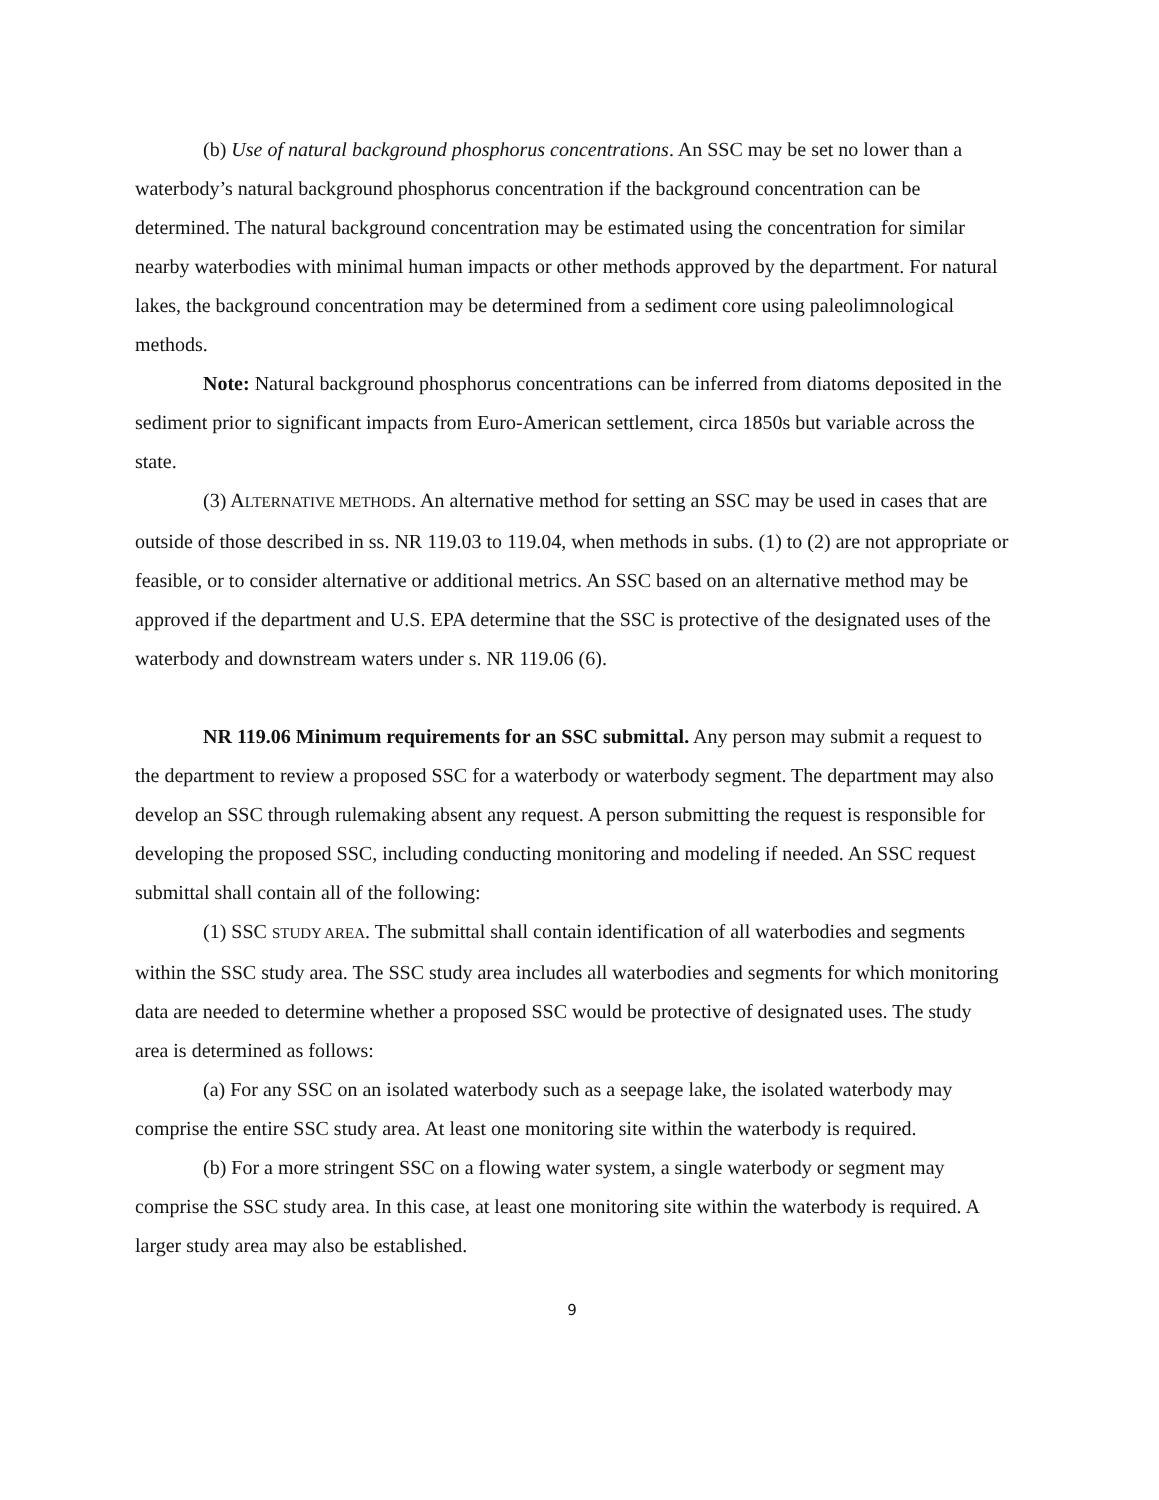(b) Use of natural background phosphorus concentrations. An SSC may be set no lower than a waterbody’s natural background phosphorus concentration if the background concentration can be determined. The natural background concentration may be estimated using the concentration for similar nearby waterbodies with minimal human impacts or other methods approved by the department. For natural lakes, the background concentration may be determined from a sediment core using paleolimnological methods.
Note: Natural background phosphorus concentrations can be inferred from diatoms deposited in the sediment prior to significant impacts from Euro-American settlement, circa 1850s but variable across the state.
(3) ALTERNATIVE METHODS. An alternative method for setting an SSC may be used in cases that are outside of those described in ss. NR 119.03 to 119.04, when methods in subs. (1) to (2) are not appropriate or feasible, or to consider alternative or additional metrics. An SSC based on an alternative method may be approved if the department and U.S. EPA determine that the SSC is protective of the designated uses of the waterbody and downstream waters under s. NR 119.06 (6).
NR 119.06 Minimum requirements for an SSC submittal. Any person may submit a request to the department to review a proposed SSC for a waterbody or waterbody segment. The department may also develop an SSC through rulemaking absent any request. A person submitting the request is responsible for developing the proposed SSC, including conducting monitoring and modeling if needed. An SSC request submittal shall contain all of the following:
(1) SSC STUDY AREA. The submittal shall contain identification of all waterbodies and segments within the SSC study area. The SSC study area includes all waterbodies and segments for which monitoring data are needed to determine whether a proposed SSC would be protective of designated uses. The study area is determined as follows:
(a) For any SSC on an isolated waterbody such as a seepage lake, the isolated waterbody may comprise the entire SSC study area. At least one monitoring site within the waterbody is required.
(b) For a more stringent SSC on a flowing water system, a single waterbody or segment may comprise the SSC study area. In this case, at least one monitoring site within the waterbody is required. A larger study area may also be established.
9